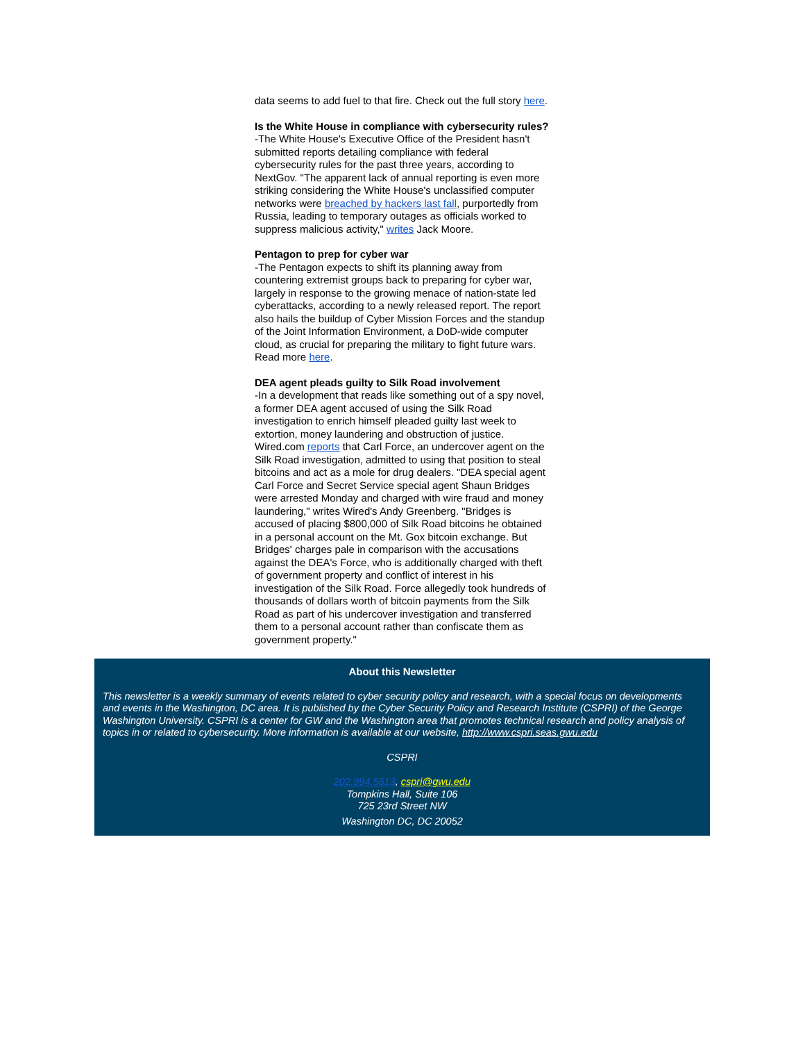data seems to add fuel to that fire. Check out the full story here.
Is the White House in compliance with cybersecurity rules?
-The White House's Executive Office of the President hasn't submitted reports detailing compliance with federal cybersecurity rules for the past three years, according to NextGov. "The apparent lack of annual reporting is even more striking considering the White House's unclassified computer networks were breached by hackers last fall, purportedly from Russia, leading to temporary outages as officials worked to suppress malicious activity," writes Jack Moore.
Pentagon to prep for cyber war
-The Pentagon expects to shift its planning away from countering extremist groups back to preparing for cyber war, largely in response to the growing menace of nation-state led cyberattacks, according to a newly released report. The report also hails the buildup of Cyber Mission Forces and the standup of the Joint Information Environment, a DoD-wide computer cloud, as crucial for preparing the military to fight future wars. Read more here.
DEA agent pleads guilty to Silk Road involvement
-In a development that reads like something out of a spy novel, a former DEA agent accused of using the Silk Road investigation to enrich himself pleaded guilty last week to extortion, money laundering and obstruction of justice. Wired.com reports that Carl Force, an undercover agent on the Silk Road investigation, admitted to using that position to steal bitcoins and act as a mole for drug dealers. "DEA special agent Carl Force and Secret Service special agent Shaun Bridges were arrested Monday and charged with wire fraud and money laundering," writes Wired's Andy Greenberg. "Bridges is accused of placing $800,000 of Silk Road bitcoins he obtained in a personal account on the Mt. Gox bitcoin exchange. But Bridges' charges pale in comparison with the accusations against the DEA's Force, who is additionally charged with theft of government property and conflict of interest in his investigation of the Silk Road. Force allegedly took hundreds of thousands of dollars worth of bitcoin payments from the Silk Road as part of his undercover investigation and transferred them to a personal account rather than confiscate them as government property."
About this Newsletter
This newsletter is a weekly summary of events related to cyber security policy and research, with a special focus on developments and events in the Washington, DC area. It is published by the Cyber Security Policy and Research Institute (CSPRI) of the George Washington University. CSPRI is a center for GW and the Washington area that promotes technical research and policy analysis of topics in or related to cybersecurity. More information is available at our website, http://www.cspri.seas.gwu.edu
CSPRI
202.994.5613, cspri@gwu.edu
Tompkins Hall, Suite 106
725 23rd Street NW
Washington DC, DC 20052